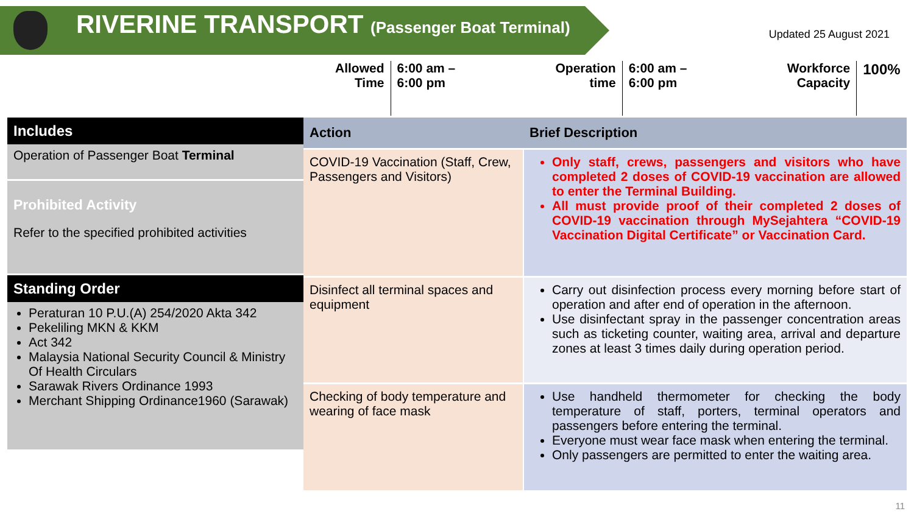RIVERINE TRANSPORT (Passenger Boat Terminal)
Updated 25 August 2021
Allowed
Time
6:00 am –
6:00 pm
Operation
time
6:00 am –
6:00 pm
Workforce
Capacity
100%
Includes
Operation of Passenger Boat Terminal
Prohibited Activity
Refer to the specified prohibited activities
Standing Order
Peraturan 10 P.U.(A) 254/2020 Akta 342
Pekeliling MKN & KKM
Act 342
Malaysia National Security Council & Ministry Of Health Circulars
Sarawak Rivers Ordinance 1993
Merchant Shipping Ordinance1960 (Sarawak)
| Action | Brief Description |
| --- | --- |
| COVID-19 Vaccination (Staff, Crew, Passengers and Visitors) | Only staff, crews, passengers and visitors who have completed 2 doses of COVID-19 vaccination are allowed to enter the Terminal Building. All must provide proof of their completed 2 doses of COVID-19 vaccination through MySejahtera “COVID-19 Vaccination Digital Certificate” or Vaccination Card. |
| Disinfect all terminal spaces and equipment | Carry out disinfection process every morning before start of operation and after end of operation in the afternoon. Use disinfectant spray in the passenger concentration areas such as ticketing counter, waiting area, arrival and departure zones at least 3 times daily during operation period. |
| Checking of body temperature and wearing of face mask | Use handheld thermometer for checking the body temperature of staff, porters, terminal operators and passengers before entering the terminal. Everyone must wear face mask when entering the terminal. Only passengers are permitted to enter the waiting area. |
11